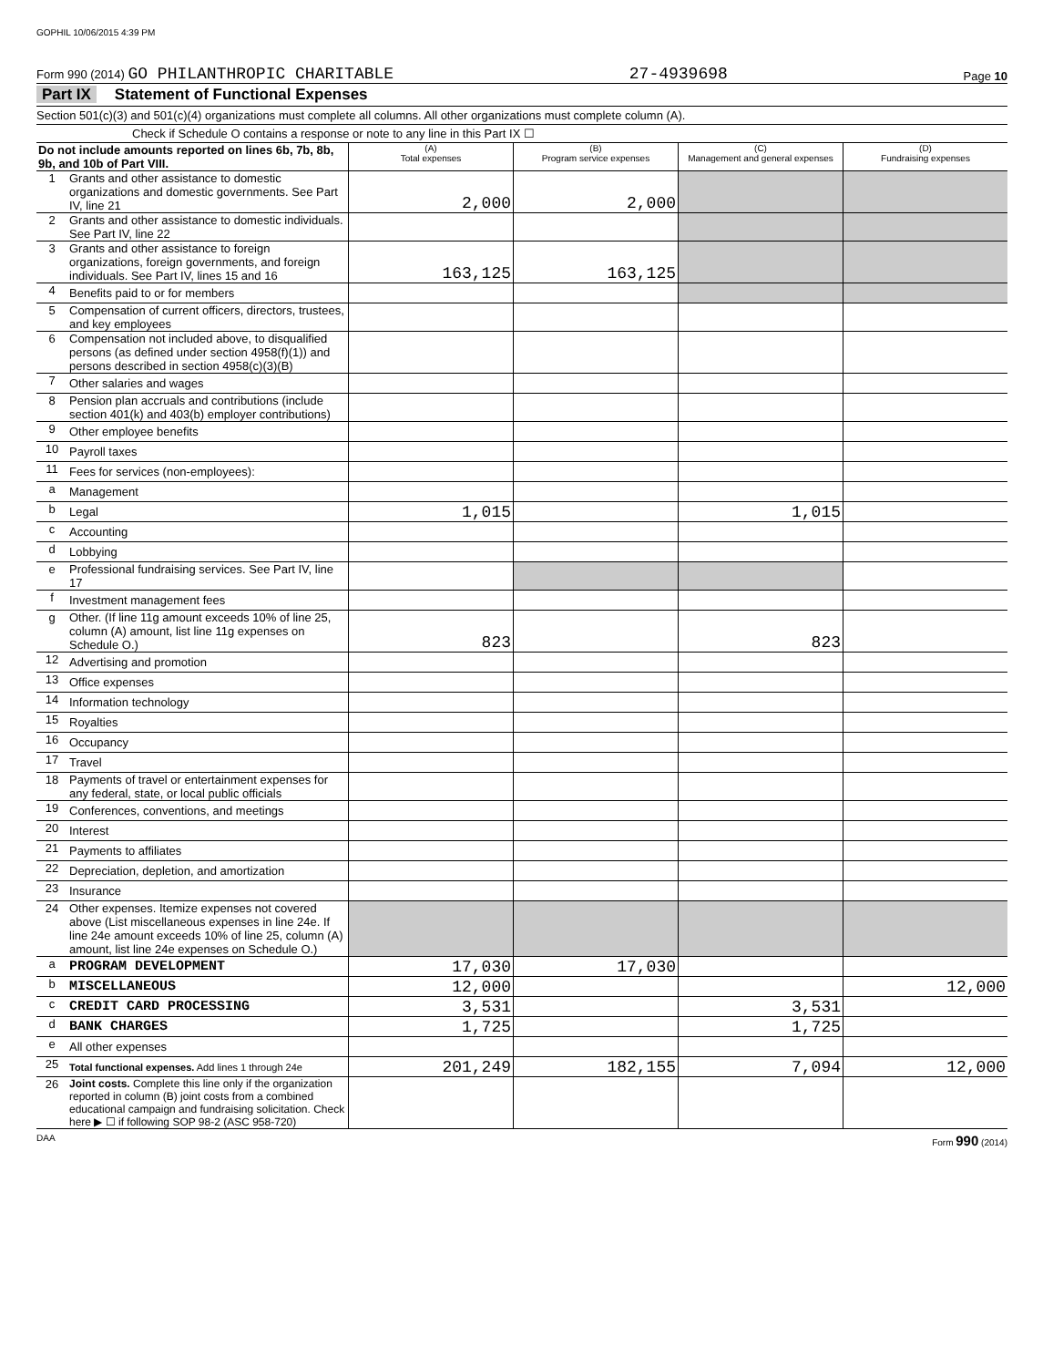GOPHIL 10/06/2015 4:39 PM
Form 990 (2014) GO PHILANTHROPIC CHARITABLE 27-4939698 Page 10
Part IX Statement of Functional Expenses
Section 501(c)(3) and 501(c)(4) organizations must complete all columns. All other organizations must complete column (A).
Check if Schedule O contains a response or note to any line in this Part IX ☐
| Do not include amounts reported on lines 6b, 7b, 8b, 9b, and 10b of Part VIII. | | (A) Total expenses | (B) Program service expenses | (C) Management and general expenses | (D) Fundraising expenses |
| 1 | Grants and other assistance to domestic organizations and domestic governments. See Part IV, line 21 | 2,000 | 2,000 | | |
| 2 | Grants and other assistance to domestic individuals. See Part IV, line 22 | | | | |
| 3 | Grants and other assistance to foreign organizations, foreign governments, and foreign individuals. See Part IV, lines 15 and 16 | 163,125 | 163,125 | | |
| 4 | Benefits paid to or for members | | | | |
| 5 | Compensation of current officers, directors, trustees, and key employees | | | | |
| 6 | Compensation not included above, to disqualified persons (as defined under section 4958(f)(1)) and persons described in section 4958(c)(3)(B) | | | | |
| 7 | Other salaries and wages | | | | |
| 8 | Pension plan accruals and contributions (include section 401(k) and 403(b) employer contributions) | | | | |
| 9 | Other employee benefits | | | | |
| 10 | Payroll taxes | | | | |
| 11 | Fees for services (non-employees): | | | | |
| a | Management | | | | |
| b | Legal | 1,015 | | 1,015 | |
| c | Accounting | | | | |
| d | Lobbying | | | | |
| e | Professional fundraising services. See Part IV, line 17 | | | | |
| f | Investment management fees | | | | |
| g | Other. (If line 11g amount exceeds 10% of line 25, column (A) amount, list line 11g expenses on Schedule O.) | 823 | | 823 | |
| 12 | Advertising and promotion | | | | |
| 13 | Office expenses | | | | |
| 14 | Information technology | | | | |
| 15 | Royalties | | | | |
| 16 | Occupancy | | | | |
| 17 | Travel | | | | |
| 18 | Payments of travel or entertainment expenses for any federal, state, or local public officials | | | | |
| 19 | Conferences, conventions, and meetings | | | | |
| 20 | Interest | | | | |
| 21 | Payments to affiliates | | | | |
| 22 | Depreciation, depletion, and amortization | | | | |
| 23 | Insurance | | | | |
| 24 | Other expenses. Itemize expenses not covered above (List miscellaneous expenses in line 24e. If line 24e amount exceeds 10% of line 25, column (A) amount, list line 24e expenses on Schedule O.) | | | | |
| a | PROGRAM DEVELOPMENT | 17,030 | 17,030 | | |
| b | MISCELLANEOUS | 12,000 | | | 12,000 |
| c | CREDIT CARD PROCESSING | 3,531 | | 3,531 | |
| d | BANK CHARGES | 1,725 | | 1,725 | |
| e | All other expenses | | | | |
| 25 | Total functional expenses. Add lines 1 through 24e | 201,249 | 182,155 | 7,094 | 12,000 |
| 26 | Joint costs. Complete this line only if the organization reported in column (B) joint costs from a combined educational campaign and fundraising solicitation. Check here ▶ ☐ if following SOP 98-2 (ASC 958-720) | | | | |
DAA Form 990 (2014)